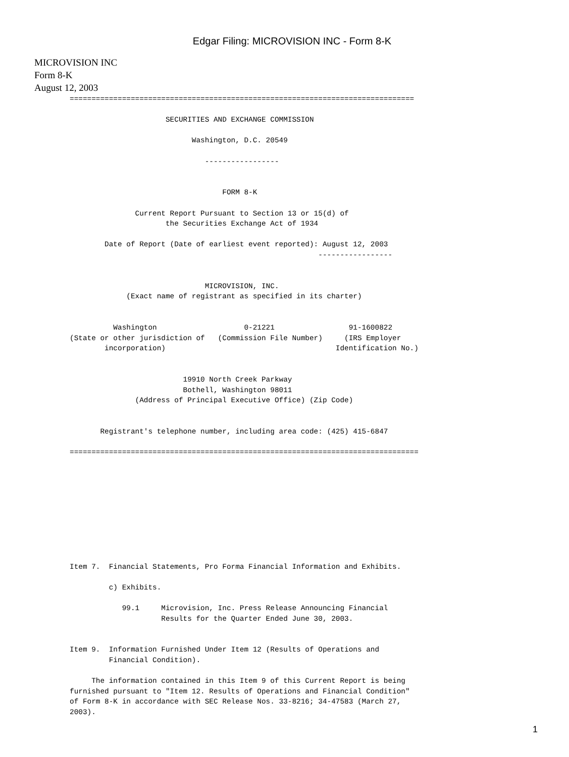Edgar Filing: MICROVISION INC - Form 8-K
MICROVISION INC
Form 8-K
August 12, 2003
===============================================================================

                      SECURITIES AND EXCHANGE COMMISSION

                            Washington, D.C. 20549

                               -----------------


                                   FORM 8-K

               Current Report Pursuant to Section 13 or 15(d) of
                      the Securities Exchange Act of 1934

        Date of Report (Date of earliest event reported): August 12, 2003
                                                         -----------------


                               MICROVISION, INC.
             (Exact name of registrant as specified in its charter)


          Washington                    0-21221                 91-1600822
(State or other jurisdiction of   (Commission File Number)     (IRS Employer
        incorporation)                                       Identification No.)


                          19910 North Creek Parkway
                          Bothell, Washington 98011
               (Address of Principal Executive Office) (Zip Code)


       Registrant's telephone number, including area code: (425) 415-6847

================================================================================










Item 7.  Financial Statements, Pro Forma Financial Information and Exhibits.

         c) Exhibits.

            99.1     Microvision, Inc. Press Release Announcing Financial
                     Results for the Quarter Ended June 30, 2003.


Item 9.  Information Furnished Under Item 12 (Results of Operations and
         Financial Condition).

     The information contained in this Item 9 of this Current Report is being
furnished pursuant to "Item 12. Results of Operations and Financial Condition"
of Form 8-K in accordance with SEC Release Nos. 33-8216; 34-47583 (March 27,
2003).
1